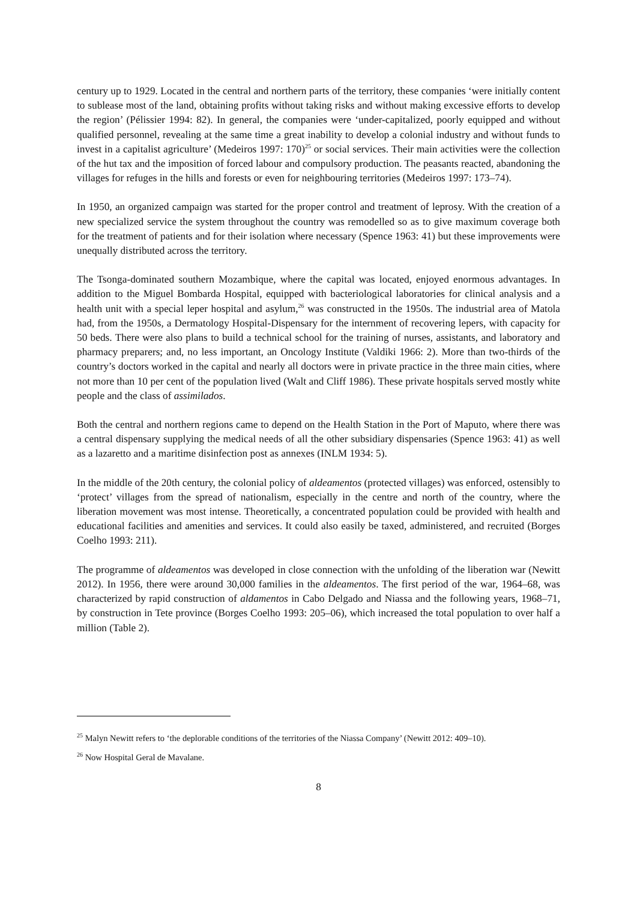century up to 1929. Located in the central and northern parts of the territory, these companies ‘were initially content to sublease most of the land, obtaining profits without taking risks and without making excessive efforts to develop the region’ (Pélissier 1994: 82). In general, the companies were ‘under-capitalized, poorly equipped and without qualified personnel, revealing at the same time a great inability to develop a colonial industry and without funds to invest in a capitalist agriculture’ (Medeiros 1997: 170)<sup>25</sup> or social services. Their main activities were the collection of the hut tax and the imposition of forced labour and compulsory production. The peasants reacted, abandoning the villages for refuges in the hills and forests or even for neighbouring territories (Medeiros 1997: 173–74).
In 1950, an organized campaign was started for the proper control and treatment of leprosy. With the creation of a new specialized service the system throughout the country was remodelled so as to give maximum coverage both for the treatment of patients and for their isolation where necessary (Spence 1963: 41) but these improvements were unequally distributed across the territory.
The Tsonga-dominated southern Mozambique, where the capital was located, enjoyed enormous advantages. In addition to the Miguel Bombarda Hospital, equipped with bacteriological laboratories for clinical analysis and a health unit with a special leper hospital and asylum,<sup>26</sup> was constructed in the 1950s. The industrial area of Matola had, from the 1950s, a Dermatology Hospital-Dispensary for the internment of recovering lepers, with capacity for 50 beds. There were also plans to build a technical school for the training of nurses, assistants, and laboratory and pharmacy preparers; and, no less important, an Oncology Institute (Valdiki 1966: 2). More than two-thirds of the country’s doctors worked in the capital and nearly all doctors were in private practice in the three main cities, where not more than 10 per cent of the population lived (Walt and Cliff 1986). These private hospitals served mostly white people and the class of assimilados.
Both the central and northern regions came to depend on the Health Station in the Port of Maputo, where there was a central dispensary supplying the medical needs of all the other subsidiary dispensaries (Spence 1963: 41) as well as a lazaretto and a maritime disinfection post as annexes (INLM 1934: 5).
In the middle of the 20th century, the colonial policy of aldeamentos (protected villages) was enforced, ostensibly to ‘protect’ villages from the spread of nationalism, especially in the centre and north of the country, where the liberation movement was most intense. Theoretically, a concentrated population could be provided with health and educational facilities and amenities and services. It could also easily be taxed, administered, and recruited (Borges Coelho 1993: 211).
The programme of aldeamentos was developed in close connection with the unfolding of the liberation war (Newitt 2012). In 1956, there were around 30,000 families in the aldeamentos. The first period of the war, 1964–68, was characterized by rapid construction of aldamentos in Cabo Delgado and Niassa and the following years, 1968–71, by construction in Tete province (Borges Coelho 1993: 205–06), which increased the total population to over half a million (Table 2).
<sup>25</sup> Malyn Newitt refers to ‘the deplorable conditions of the territories of the Niassa Company’ (Newitt 2012: 409–10).
<sup>26</sup> Now Hospital Geral de Mavalane.
8